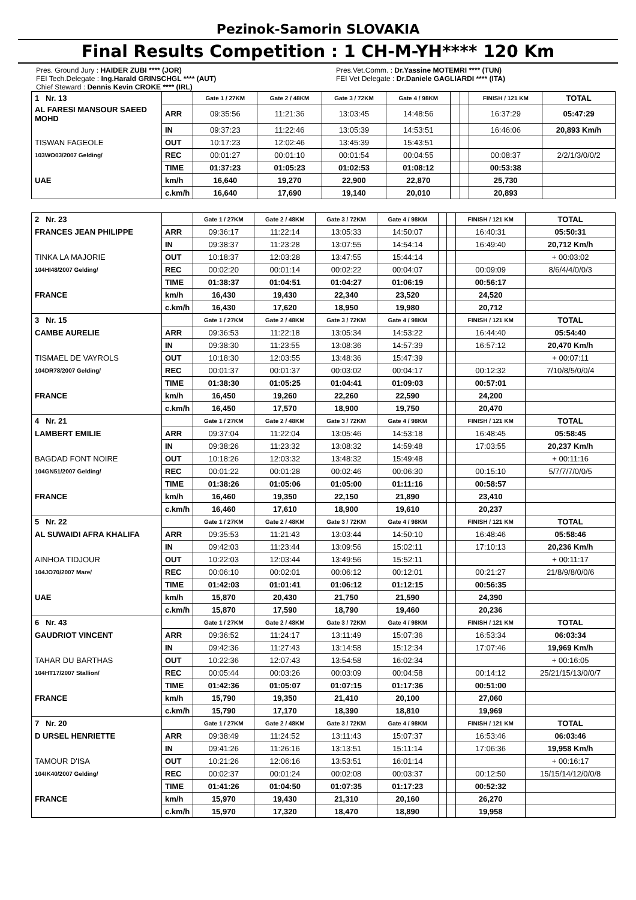Pezinok-Samorin SLOVAKIA
Final Results Competition : 1 CH-M-YH**** 120 Km
Pres. Ground Jury : HAIDER ZUBI **** (JOR)
FEI Tech.Delegate : Ing.Harald GRINSCHGL **** (AUT)
Chief Steward : Dennis Kevin CROKE **** (IRL)
Pres.Vet.Comm. : Dr.Yassine MOTEMRI **** (TUN)
FEI Vet Delegate : Dr.Daniele GAGLIARDI **** (ITA)
| 1 Nr. 13 | | Gate 1 / 27KM | Gate 2 / 48KM | Gate 3 / 72KM | Gate 4 / 98KM | | | FINISH / 121 KM | TOTAL |
| AL FARESI MANSOUR SAEED MOHD | ARR | 09:35:56 | 11:21:36 | 13:03:45 | 14:48:56 | | | 16:37:29 | 05:47:29 |
| | IN | 09:37:23 | 11:22:46 | 13:05:39 | 14:53:51 | | | 16:46:06 | 20,893 Km/h |
| TISWAN FAGEOLE | OUT | 10:17:23 | 12:02:46 | 13:45:39 | 15:43:51 | | | | |
| 103WO03/2007 Gelding/ | REC | 00:01:27 | 00:01:10 | 00:01:54 | 00:04:55 | | | 00:08:37 | 2/2/1/3/0/0/2 |
| | TIME | 01:37:23 | 01:05:23 | 01:02:53 | 01:08:12 | | | 00:53:38 | |
| UAE | km/h | 16,640 | 19,270 | 22,900 | 22,870 | | | 25,730 | |
| | c.km/h | 16,640 | 17,690 | 19,140 | 20,010 | | | 20,893 | |
| 2 Nr. 23 | | Gate 1 / 27KM | Gate 2 / 48KM | Gate 3 / 72KM | Gate 4 / 98KM | | | FINISH / 121 KM | TOTAL |
| FRANCES JEAN PHILIPPE | ARR | 09:36:17 | 11:22:14 | 13:05:33 | 14:50:07 | | | 16:40:31 | 05:50:31 |
| | IN | 09:38:37 | 11:23:28 | 13:07:55 | 14:54:14 | | | 16:49:40 | 20,712 Km/h |
| TINKA LA MAJORIE | OUT | 10:18:37 | 12:03:28 | 13:47:55 | 15:44:14 | | | | + 00:03:02 |
| 104HI48/2007 Gelding/ | REC | 00:02:20 | 00:01:14 | 00:02:22 | 00:04:07 | | | 00:09:09 | 8/6/4/4/0/0/3 |
| | TIME | 01:38:37 | 01:04:51 | 01:04:27 | 01:06:19 | | | 00:56:17 | |
| FRANCE | km/h | 16,430 | 19,430 | 22,340 | 23,520 | | | 24,520 | |
| | c.km/h | 16,430 | 17,620 | 18,950 | 19,980 | | | 20,712 | |
| 3 Nr. 15 | | Gate 1 / 27KM | Gate 2 / 48KM | Gate 3 / 72KM | Gate 4 / 98KM | | | FINISH / 121 KM | TOTAL |
| CAMBE AURELIE | ARR | 09:36:53 | 11:22:18 | 13:05:34 | 14:53:22 | | | 16:44:40 | 05:54:40 |
| | IN | 09:38:30 | 11:23:55 | 13:08:36 | 14:57:39 | | | 16:57:12 | 20,470 Km/h |
| TISMAEL DE VAYROLS | OUT | 10:18:30 | 12:03:55 | 13:48:36 | 15:47:39 | | | | + 00:07:11 |
| 104DR78/2007 Gelding/ | REC | 00:01:37 | 00:01:37 | 00:03:02 | 00:04:17 | | | 00:12:32 | 7/10/8/5/0/0/4 |
| | TIME | 01:38:30 | 01:05:25 | 01:04:41 | 01:09:03 | | | 00:57:01 | |
| FRANCE | km/h | 16,450 | 19,260 | 22,260 | 22,590 | | | 24,200 | |
| | c.km/h | 16,450 | 17,570 | 18,900 | 19,750 | | | 20,470 | |
| 4 Nr. 21 | | Gate 1 / 27KM | Gate 2 / 48KM | Gate 3 / 72KM | Gate 4 / 98KM | | | FINISH / 121 KM | TOTAL |
| LAMBERT EMILIE | ARR | 09:37:04 | 11:22:04 | 13:05:46 | 14:53:18 | | | 16:48:45 | 05:58:45 |
| | IN | 09:38:26 | 11:23:32 | 13:08:32 | 14:59:48 | | | 17:03:55 | 20,237 Km/h |
| BAGDAD FONT NOIRE | OUT | 10:18:26 | 12:03:32 | 13:48:32 | 15:49:48 | | | | + 00:11:16 |
| 104GN51/2007 Gelding/ | REC | 00:01:22 | 00:01:28 | 00:02:46 | 00:06:30 | | | 00:15:10 | 5/7/7/7/0/0/5 |
| | TIME | 01:38:26 | 01:05:06 | 01:05:00 | 01:11:16 | | | 00:58:57 | |
| FRANCE | km/h | 16,460 | 19,350 | 22,150 | 21,890 | | | 23,410 | |
| | c.km/h | 16,460 | 17,610 | 18,900 | 19,610 | | | 20,237 | |
| 5 Nr. 22 | | Gate 1 / 27KM | Gate 2 / 48KM | Gate 3 / 72KM | Gate 4 / 98KM | | | FINISH / 121 KM | TOTAL |
| AL SUWAIDI AFRA KHALIFA | ARR | 09:35:53 | 11:21:43 | 13:03:44 | 14:50:10 | | | 16:48:46 | 05:58:46 |
| | IN | 09:42:03 | 11:23:44 | 13:09:56 | 15:02:11 | | | 17:10:13 | 20,236 Km/h |
| AINHOA TIDJOUR | OUT | 10:22:03 | 12:03:44 | 13:49:56 | 15:52:11 | | | | + 00:11:17 |
| 104JO70/2007 Mare/ | REC | 00:06:10 | 00:02:01 | 00:06:12 | 00:12:01 | | | 00:21:27 | 21/8/9/8/0/0/6 |
| | TIME | 01:42:03 | 01:01:41 | 01:06:12 | 01:12:15 | | | 00:56:35 | |
| UAE | km/h | 15,870 | 20,430 | 21,750 | 21,590 | | | 24,390 | |
| | c.km/h | 15,870 | 17,590 | 18,790 | 19,460 | | | 20,236 | |
| 6 Nr. 43 | | Gate 1 / 27KM | Gate 2 / 48KM | Gate 3 / 72KM | Gate 4 / 98KM | | | FINISH / 121 KM | TOTAL |
| GAUDRIOT VINCENT | ARR | 09:36:52 | 11:24:17 | 13:11:49 | 15:07:36 | | | 16:53:34 | 06:03:34 |
| | IN | 09:42:36 | 11:27:43 | 13:14:58 | 15:12:34 | | | 17:07:46 | 19,969 Km/h |
| TAHAR DU BARTHAS | OUT | 10:22:36 | 12:07:43 | 13:54:58 | 16:02:34 | | | | + 00:16:05 |
| 104HT17/2007 Stallion/ | REC | 00:05:44 | 00:03:26 | 00:03:09 | 00:04:58 | | | 00:14:12 | 25/21/15/13/0/0/7 |
| | TIME | 01:42:36 | 01:05:07 | 01:07:15 | 01:17:36 | | | 00:51:00 | |
| FRANCE | km/h | 15,790 | 19,350 | 21,410 | 20,100 | | | 27,060 | |
| | c.km/h | 15,790 | 17,170 | 18,390 | 18,810 | | | 19,969 | |
| 7 Nr. 20 | | Gate 1 / 27KM | Gate 2 / 48KM | Gate 3 / 72KM | Gate 4 / 98KM | | | FINISH / 121 KM | TOTAL |
| D URSEL HENRIETTE | ARR | 09:38:49 | 11:24:52 | 13:11:43 | 15:07:37 | | | 16:53:46 | 06:03:46 |
| | IN | 09:41:26 | 11:26:16 | 13:13:51 | 15:11:14 | | | 17:06:36 | 19,958 Km/h |
| TAMOUR D'ISA | OUT | 10:21:26 | 12:06:16 | 13:53:51 | 16:01:14 | | | | + 00:16:17 |
| 104IK40/2007 Gelding/ | REC | 00:02:37 | 00:01:24 | 00:02:08 | 00:03:37 | | | 00:12:50 | 15/15/14/12/0/0/8 |
| | TIME | 01:41:26 | 01:04:50 | 01:07:35 | 01:17:23 | | | 00:52:32 | |
| FRANCE | km/h | 15,970 | 19,430 | 21,310 | 20,160 | | | 26,270 | |
| | c.km/h | 15,970 | 17,320 | 18,470 | 18,890 | | | 19,958 | |